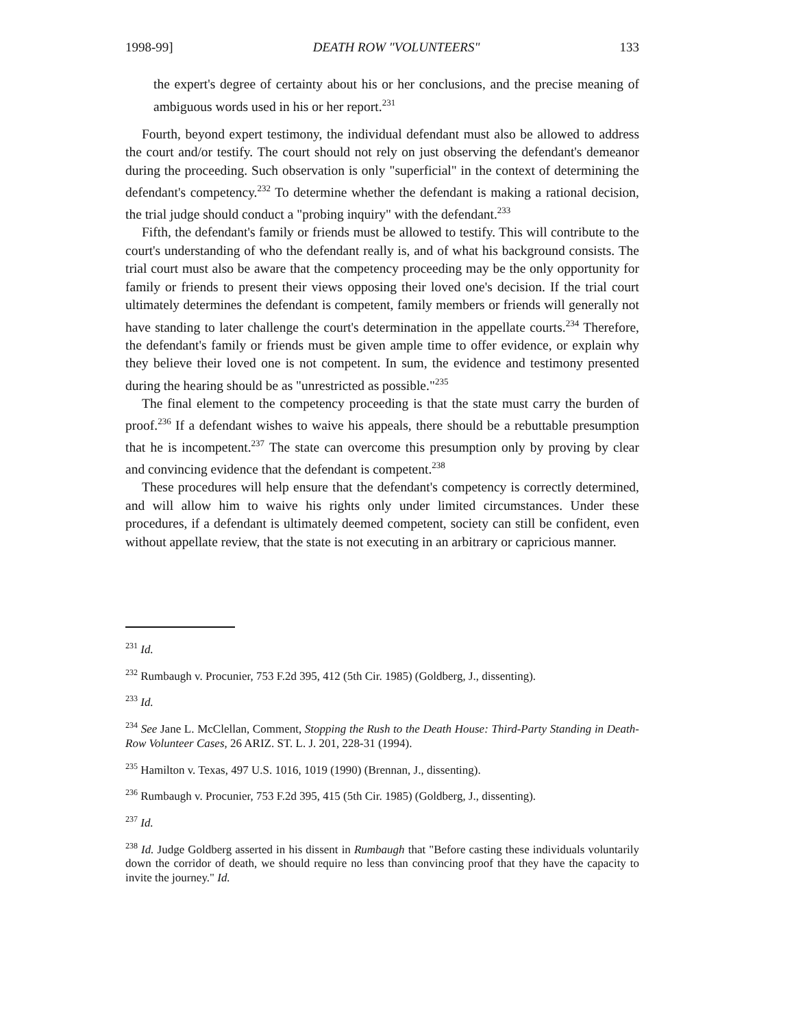1998-99] DEATH ROW "VOLUNTEERS" 133
the expert's degree of certainty about his or her conclusions, and the precise meaning of ambiguous words used in his or her report.<sup>231</sup>
Fourth, beyond expert testimony, the individual defendant must also be allowed to address the court and/or testify. The court should not rely on just observing the defendant's demeanor during the proceeding. Such observation is only "superficial" in the context of determining the defendant's competency.<sup>232</sup> To determine whether the defendant is making a rational decision, the trial judge should conduct a "probing inquiry" with the defendant.<sup>233</sup>
Fifth, the defendant's family or friends must be allowed to testify. This will contribute to the court's understanding of who the defendant really is, and of what his background consists. The trial court must also be aware that the competency proceeding may be the only opportunity for family or friends to present their views opposing their loved one's decision. If the trial court ultimately determines the defendant is competent, family members or friends will generally not have standing to later challenge the court's determination in the appellate courts.<sup>234</sup> Therefore, the defendant's family or friends must be given ample time to offer evidence, or explain why they believe their loved one is not competent. In sum, the evidence and testimony presented during the hearing should be as "unrestricted as possible."<sup>235</sup>
The final element to the competency proceeding is that the state must carry the burden of proof.<sup>236</sup> If a defendant wishes to waive his appeals, there should be a rebuttable presumption that he is incompetent.<sup>237</sup> The state can overcome this presumption only by proving by clear and convincing evidence that the defendant is competent.<sup>238</sup>
These procedures will help ensure that the defendant's competency is correctly determined, and will allow him to waive his rights only under limited circumstances. Under these procedures, if a defendant is ultimately deemed competent, society can still be confident, even without appellate review, that the state is not executing in an arbitrary or capricious manner.
<sup>231</sup> Id.
<sup>232</sup> Rumbaugh v. Procunier, 753 F.2d 395, 412 (5th Cir. 1985) (Goldberg, J., dissenting).
<sup>233</sup> Id.
<sup>234</sup> See Jane L. McClellan, Comment, Stopping the Rush to the Death House: Third-Party Standing in Death-Row Volunteer Cases, 26 ARIZ. ST. L. J. 201, 228-31 (1994).
<sup>235</sup> Hamilton v. Texas, 497 U.S. 1016, 1019 (1990) (Brennan, J., dissenting).
<sup>236</sup> Rumbaugh v. Procunier, 753 F.2d 395, 415 (5th Cir. 1985) (Goldberg, J., dissenting).
<sup>237</sup> Id.
<sup>238</sup> Id. Judge Goldberg asserted in his dissent in Rumbaugh that "Before casting these individuals voluntarily down the corridor of death, we should require no less than convincing proof that they have the capacity to invite the journey." Id.